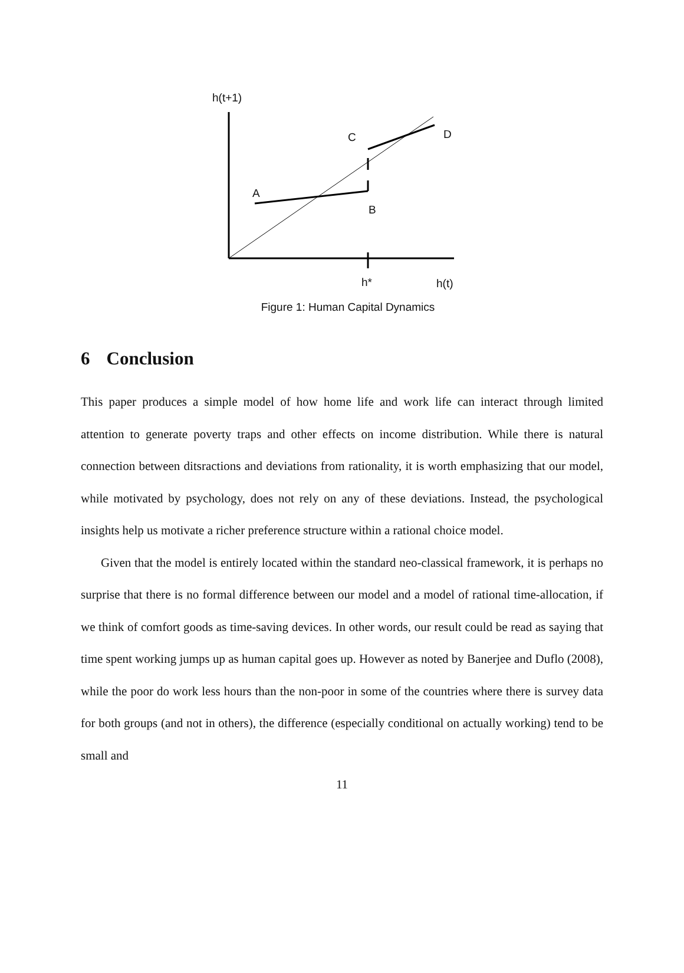h(t+1)
C D
A
B
h* h(t)
Figure 1: Human Capital Dynamics
6 Conclusion
This paper produces a simple model of how home life and work life can interact through limited attention to generate poverty traps and other effects on income distribution. While there is natural connection between ditsractions and deviations from rationality, it is worth emphasizing that our model, while motivated by psychology, does not rely on any of these deviations. Instead, the psychological insights help us motivate a richer preference structure within a rational choice model.
Given that the model is entirely located within the standard neo-classical framework, it is perhaps no surprise that there is no formal difference between our model and a model of rational time-allocation, if we think of comfort goods as time-saving devices. In other words, our result could be read as saying that time spent working jumps up as human capital goes up. However as noted by Banerjee and Duflo (2008), while the poor do work less hours than the non-poor in some of the countries where there is survey data for both groups (and not in others), the difference (especially conditional on actually working) tend to be small and
11